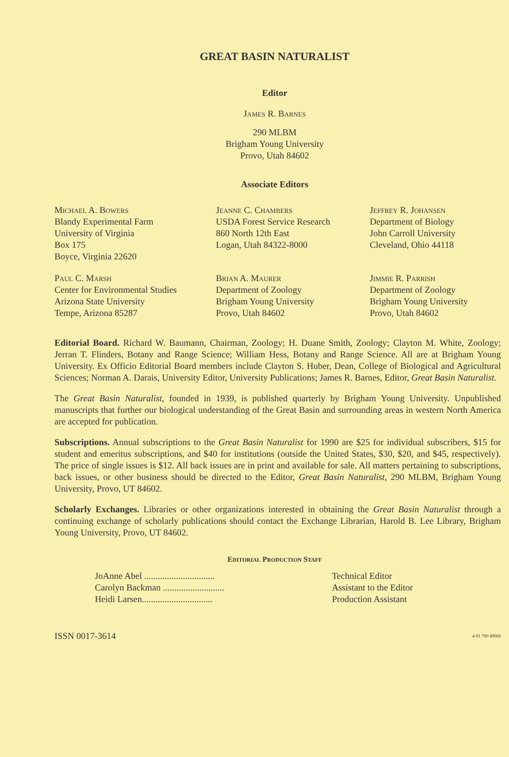GREAT BASIN NATURALIST
Editor
James R. Barnes
290 MLBM
Brigham Young University
Provo, Utah 84602
Associate Editors
Michael A. Bowers
Blandy Experimental Farm
University of Virginia
Box 175
Boyce, Virginia 22620
Jeanne C. Chambers
USDA Forest Service Research
860 North 12th East
Logan, Utah 84322-8000
Jeffrey R. Johansen
Department of Biology
John Carroll University
Cleveland, Ohio 44118
Paul C. Marsh
Center for Environmental Studies
Arizona State University
Tempe, Arizona 85287
Brian A. Maurer
Department of Zoology
Brigham Young University
Provo, Utah 84602
Jimmie R. Parrish
Department of Zoology
Brigham Young University
Provo, Utah 84602
Editorial Board. Richard W. Baumann, Chairman, Zoology; H. Duane Smith, Zoology; Clayton M. White, Zoology; Jerran T. Flinders, Botany and Range Science; William Hess, Botany and Range Science. All are at Brigham Young University. Ex Officio Editorial Board members include Clayton S. Huber, Dean, College of Biological and Agricultural Sciences; Norman A. Darais, University Editor, University Publications; James R. Barnes, Editor, Great Basin Naturalist.
The Great Basin Naturalist, founded in 1939, is published quarterly by Brigham Young University. Unpublished manuscripts that further our biological understanding of the Great Basin and surrounding areas in western North America are accepted for publication.
Subscriptions. Annual subscriptions to the Great Basin Naturalist for 1990 are $25 for individual subscribers, $15 for student and emeritus subscriptions, and $40 for institutions (outside the United States, $30, $20, and $45, respectively). The price of single issues is $12. All back issues are in print and available for sale. All matters pertaining to subscriptions, back issues, or other business should be directed to the Editor, Great Basin Naturalist, 290 MLBM, Brigham Young University, Provo, UT 84602.
Scholarly Exchanges. Libraries or other organizations interested in obtaining the Great Basin Naturalist through a continuing exchange of scholarly publications should contact the Exchange Librarian, Harold B. Lee Library, Brigham Young University, Provo, UT 84602.
Editorial Production Staff
JoAnne Abel ............................... Technical Editor
Carolyn Backman ........................... Assistant to the Editor
Heidi Larsen............................... Production Assistant
ISSN 0017-3614 4-91 700 49666